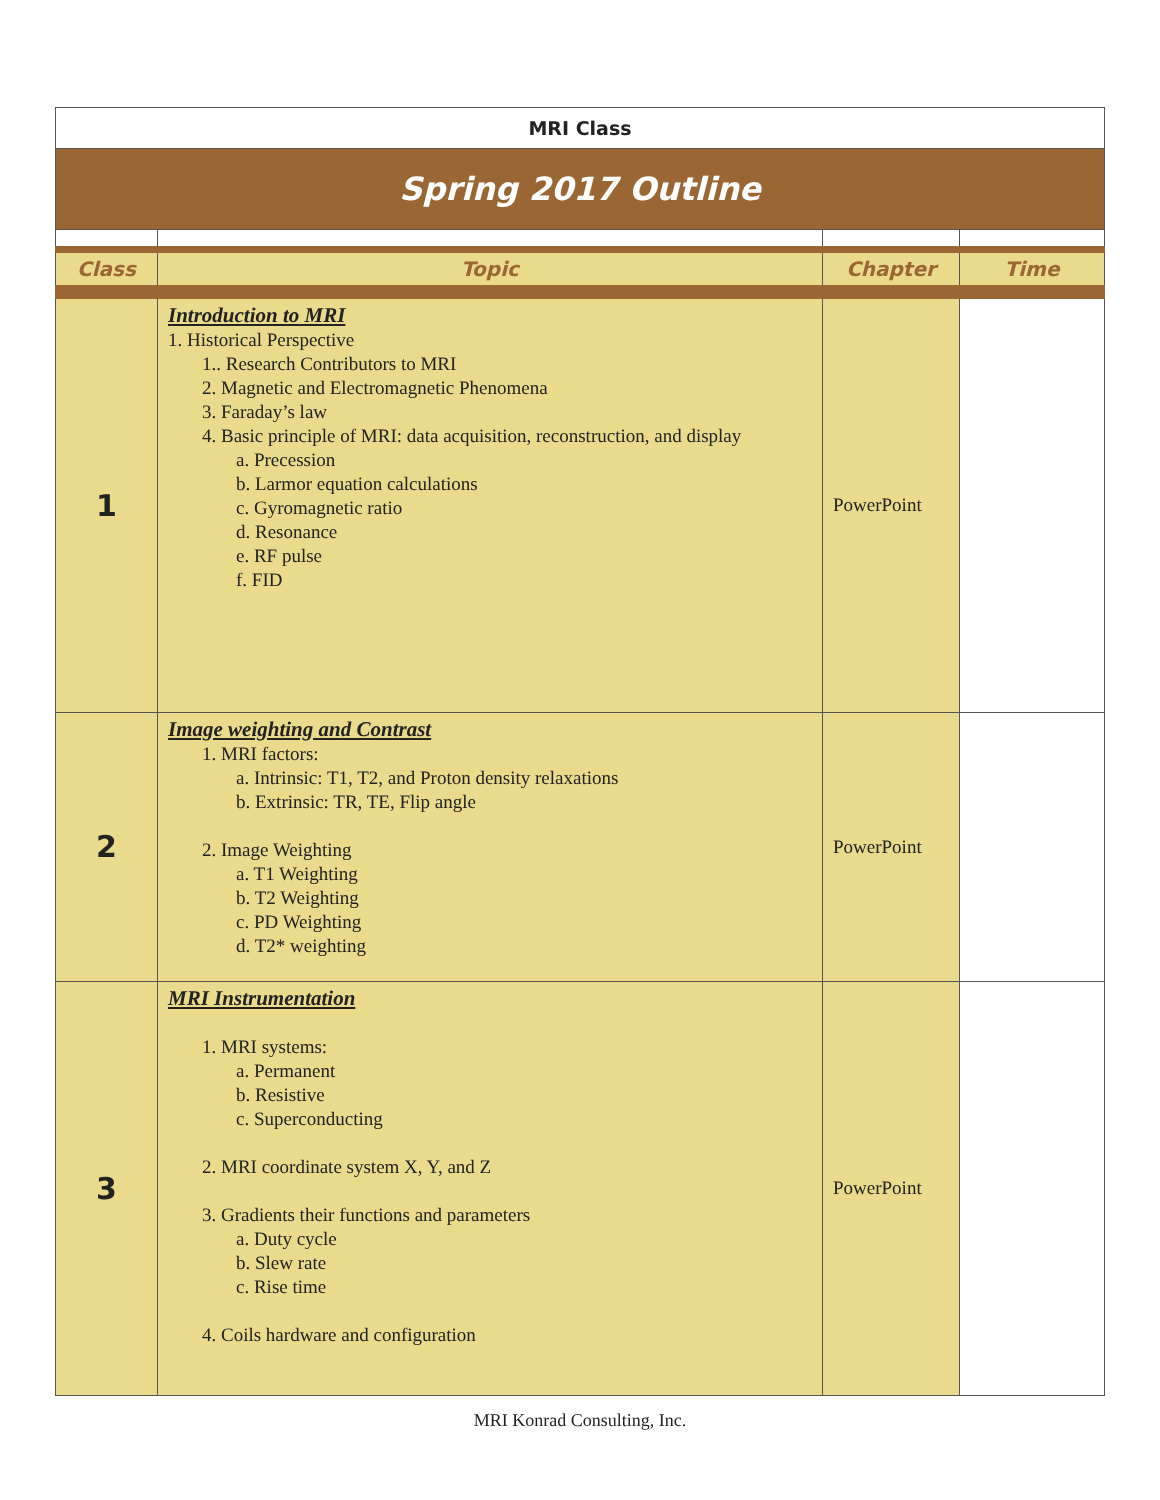| MRI Class | | | |
| Spring 2017 Outline | | | |
| Class | Topic | Chapter | Time |
| 1 | Introduction to MRI 1. Historical Perspective 1.. Research Contributors to MRI 2. Magnetic and Electromagnetic Phenomena 3. Faraday’s law 4. Basic principle of MRI: data acquisition, reconstruction, and display a. Precession b. Larmor equation calculations c. Gyromagnetic ratio d. Resonance e. RF pulse f. FID | PowerPoint | |
| 2 | Image weighting and Contrast 1. MRI factors: a. Intrinsic: T1, T2, and Proton density relaxations b. Extrinsic: TR, TE, Flip angle 2. Image Weighting a. T1 Weighting b. T2 Weighting c. PD Weighting d. T2* weighting | PowerPoint | |
| 3 | MRI Instrumentation 1. MRI systems: a. Permanent b. Resistive c. Superconducting 2. MRI coordinate system X, Y, and Z 3. Gradients their functions and parameters a. Duty cycle b. Slew rate c. Rise time 4. Coils hardware and configuration | PowerPoint | |
MRI Konrad Consulting, Inc.